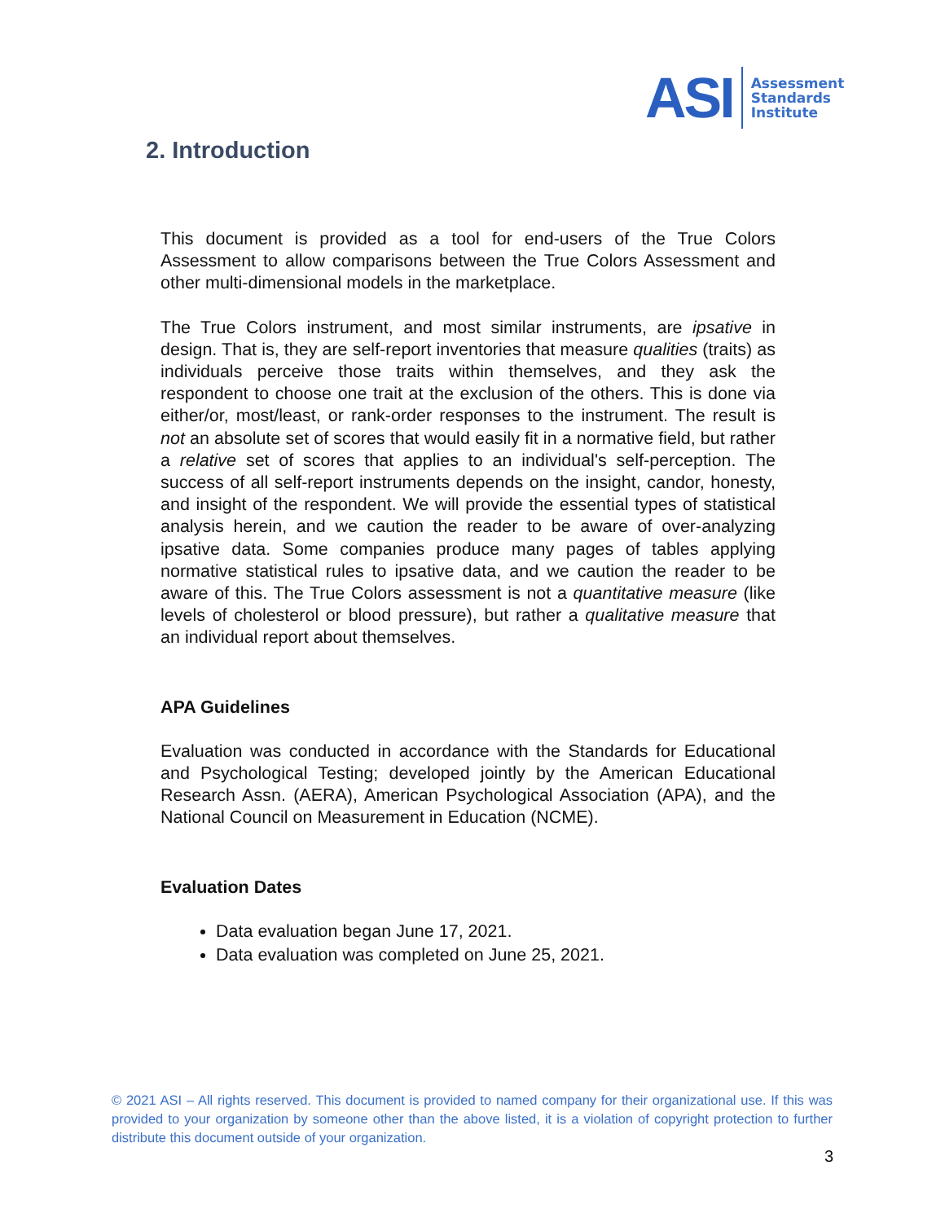ASI
Assessment
Standards
Institute
2. Introduction
This document is provided as a tool for end-users of the True Colors Assessment to allow comparisons between the True Colors Assessment and other multi-dimensional models in the marketplace.
The True Colors instrument, and most similar instruments, are ipsative in design. That is, they are self-report inventories that measure qualities (traits) as individuals perceive those traits within themselves, and they ask the respondent to choose one trait at the exclusion of the others. This is done via either/or, most/least, or rank-order responses to the instrument. The result is not an absolute set of scores that would easily fit in a normative field, but rather a relative set of scores that applies to an individual's self-perception. The success of all self-report instruments depends on the insight, candor, honesty, and insight of the respondent. We will provide the essential types of statistical analysis herein, and we caution the reader to be aware of over-analyzing ipsative data. Some companies produce many pages of tables applying normative statistical rules to ipsative data, and we caution the reader to be aware of this. The True Colors assessment is not a quantitative measure (like levels of cholesterol or blood pressure), but rather a qualitative measure that an individual report about themselves.
APA Guidelines
Evaluation was conducted in accordance with the Standards for Educational and Psychological Testing; developed jointly by the American Educational Research Assn. (AERA), American Psychological Association (APA), and the National Council on Measurement in Education (NCME).
Evaluation Dates
Data evaluation began June 17, 2021.
Data evaluation was completed on June 25, 2021.
© 2021 ASI – All rights reserved. This document is provided to named company for their organizational use. If this was provided to your organization by someone other than the above listed, it is a violation of copyright protection to further distribute this document outside of your organization.
3